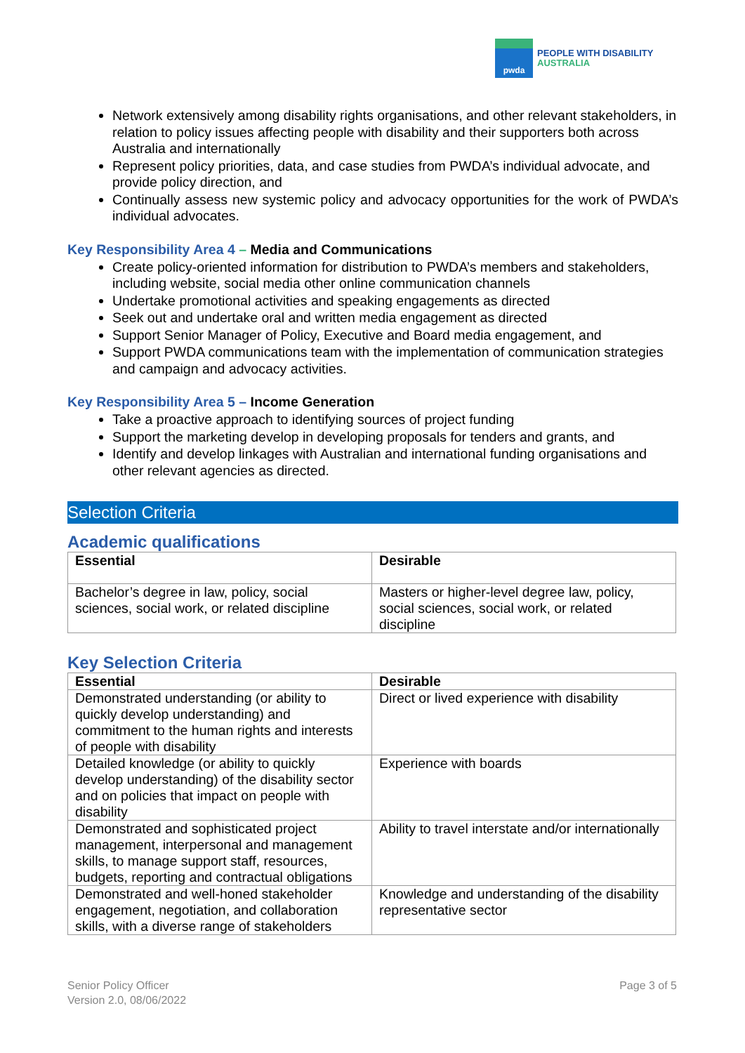pwda
PEOPLE WITH DISABILITY
AUSTRALIA
Network extensively among disability rights organisations, and other relevant stakeholders, in relation to policy issues affecting people with disability and their supporters both across Australia and internationally
Represent policy priorities, data, and case studies from PWDA’s individual advocate, and provide policy direction, and
Continually assess new systemic policy and advocacy opportunities for the work of PWDA’s individual advocates.
Key Responsibility Area 4 – Media and Communications
Create policy-oriented information for distribution to PWDA’s members and stakeholders, including website, social media other online communication channels
Undertake promotional activities and speaking engagements as directed
Seek out and undertake oral and written media engagement as directed
Support Senior Manager of Policy, Executive and Board media engagement, and
Support PWDA communications team with the implementation of communication strategies and campaign and advocacy activities.
Key Responsibility Area 5 – Income Generation
Take a proactive approach to identifying sources of project funding
Support the marketing develop in developing proposals for tenders and grants, and
Identify and develop linkages with Australian and international funding organisations and other relevant agencies as directed.
Selection Criteria
Academic qualifications
| Essential | Desirable |
| --- | --- |
| Bachelor’s degree in law, policy, social sciences, social work, or related discipline | Masters or higher-level degree law, policy, social sciences, social work, or related discipline |
Key Selection Criteria
| Essential | Desirable |
| --- | --- |
| Demonstrated understanding (or ability to quickly develop understanding) and commitment to the human rights and interests of people with disability | Direct or lived experience with disability |
| Detailed knowledge (or ability to quickly develop understanding) of the disability sector and on policies that impact on people with disability | Experience with boards |
| Demonstrated and sophisticated project management, interpersonal and management skills, to manage support staff, resources, budgets, reporting and contractual obligations | Ability to travel interstate and/or internationally |
| Demonstrated and well-honed stakeholder engagement, negotiation, and collaboration skills, with a diverse range of stakeholders | Knowledge and understanding of the disability representative sector |
Senior Policy Officer
Version 2.0, 08/06/2022
Page 3 of 5